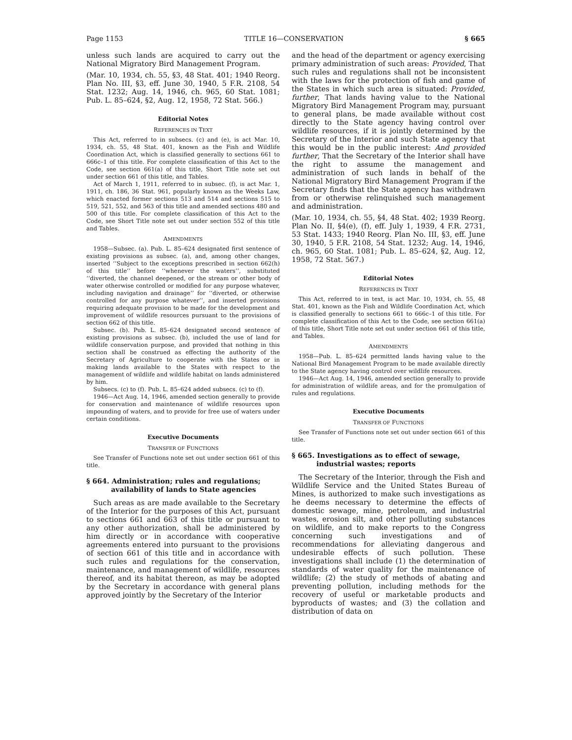Page 1153 TITLE 16—CONSERVATION § 665
unless such lands are acquired to carry out the National Migratory Bird Management Program.
(Mar. 10, 1934, ch. 55, §3, 48 Stat. 401; 1940 Reorg. Plan No. III, §3, eff. June 30, 1940, 5 F.R. 2108, 54 Stat. 1232; Aug. 14, 1946, ch. 965, 60 Stat. 1081; Pub. L. 85–624, §2, Aug. 12, 1958, 72 Stat. 566.)
Editorial Notes
REFERENCES IN TEXT
This Act, referred to in subsecs. (c) and (e), is act Mar. 10, 1934, ch. 55, 48 Stat. 401, known as the Fish and Wildlife Coordination Act, which is classified generally to sections 661 to 666c–1 of this title. For complete classification of this Act to the Code, see section 661(a) of this title, Short Title note set out under section 661 of this title, and Tables.
Act of March 1, 1911, referred to in subsec. (f), is act Mar. 1, 1911, ch. 186, 36 Stat. 961, popularly known as the Weeks Law, which enacted former sections 513 and 514 and sections 515 to 519, 521, 552, and 563 of this title and amended sections 480 and 500 of this title. For complete classification of this Act to the Code, see Short Title note set out under section 552 of this title and Tables.
AMENDMENTS
1958—Subsec. (a). Pub. L. 85–624 designated first sentence of existing provisions as subsec. (a), and, among other changes, inserted ‘‘Subject to the exceptions prescribed in section 662(h) of this title’’ before ‘‘whenever the waters’’, substituted ‘‘diverted, the channel deepened, or the stream or other body of water otherwise controlled or modified for any purpose whatever, including navigation and drainage’’ for ‘‘diverted, or otherwise controlled for any purpose whatever’’, and inserted provisions requiring adequate provision to be made for the development and improvement of wildlife resources pursuant to the provisions of section 662 of this title.
Subsec. (b). Pub. L. 85–624 designated second sentence of existing provisions as subsec. (b), included the use of land for wildlife conservation purpose, and provided that nothing in this section shall be construed as effecting the authority of the Secretary of Agriculture to cooperate with the States or in making lands available to the States with respect to the management of wildlife and wildlife habitat on lands administered by him.
Subsecs. (c) to (f). Pub. L. 85–624 added subsecs. (c) to (f).
1946—Act Aug. 14, 1946, amended section generally to provide for conservation and maintenance of wildlife resources upon impounding of waters, and to provide for free use of waters under certain conditions.
Executive Documents
TRANSFER OF FUNCTIONS
See Transfer of Functions note set out under section 661 of this title.
§ 664. Administration; rules and regulations; availability of lands to State agencies
Such areas as are made available to the Secretary of the Interior for the purposes of this Act, pursuant to sections 661 and 663 of this title or pursuant to any other authorization, shall be administered by him directly or in accordance with cooperative agreements entered into pursuant to the provisions of section 661 of this title and in accordance with such rules and regulations for the conservation, maintenance, and management of wildlife, resources thereof, and its habitat thereon, as may be adopted by the Secretary in accordance with general plans approved jointly by the Secretary of the Interior
and the head of the department or agency exercising primary administration of such areas: Provided, That such rules and regulations shall not be inconsistent with the laws for the protection of fish and game of the States in which such area is situated: Provided, further, That lands having value to the National Migratory Bird Management Program may, pursuant to general plans, be made available without cost directly to the State agency having control over wildlife resources, if it is jointly determined by the Secretary of the Interior and such State agency that this would be in the public interest: And provided further, That the Secretary of the Interior shall have the right to assume the management and administration of such lands in behalf of the National Migratory Bird Management Program if the Secretary finds that the State agency has withdrawn from or otherwise relinquished such management and administration.
(Mar. 10, 1934, ch. 55, §4, 48 Stat. 402; 1939 Reorg. Plan No. II, §4(e), (f), eff. July 1, 1939, 4 F.R. 2731, 53 Stat. 1433; 1940 Reorg. Plan No. III, §3, eff. June 30, 1940, 5 F.R. 2108, 54 Stat. 1232; Aug. 14, 1946, ch. 965, 60 Stat. 1081; Pub. L. 85–624, §2, Aug. 12, 1958, 72 Stat. 567.)
Editorial Notes
REFERENCES IN TEXT
This Act, referred to in text, is act Mar. 10, 1934, ch. 55, 48 Stat. 401, known as the Fish and Wildlife Coordination Act, which is classified generally to sections 661 to 666c–1 of this title. For complete classification of this Act to the Code, see section 661(a) of this title, Short Title note set out under section 661 of this title, and Tables.
AMENDMENTS
1958—Pub. L. 85–624 permitted lands having value to the National Bird Management Program to be made available directly to the State agency having control over wildlife resources.
1946—Act Aug. 14, 1946, amended section generally to provide for administration of wildlife areas, and for the promulgation of rules and regulations.
Executive Documents
TRANSFER OF FUNCTIONS
See Transfer of Functions note set out under section 661 of this title.
§ 665. Investigations as to effect of sewage, industrial wastes; reports
The Secretary of the Interior, through the Fish and Wildlife Service and the United States Bureau of Mines, is authorized to make such investigations as he deems necessary to determine the effects of domestic sewage, mine, petroleum, and industrial wastes, erosion silt, and other polluting substances on wildlife, and to make reports to the Congress concerning such investigations and of recommendations for alleviating dangerous and undesirable effects of such pollution. These investigations shall include (1) the determination of standards of water quality for the maintenance of wildlife; (2) the study of methods of abating and preventing pollution, including methods for the recovery of useful or marketable products and byproducts of wastes; and (3) the collation and distribution of data on